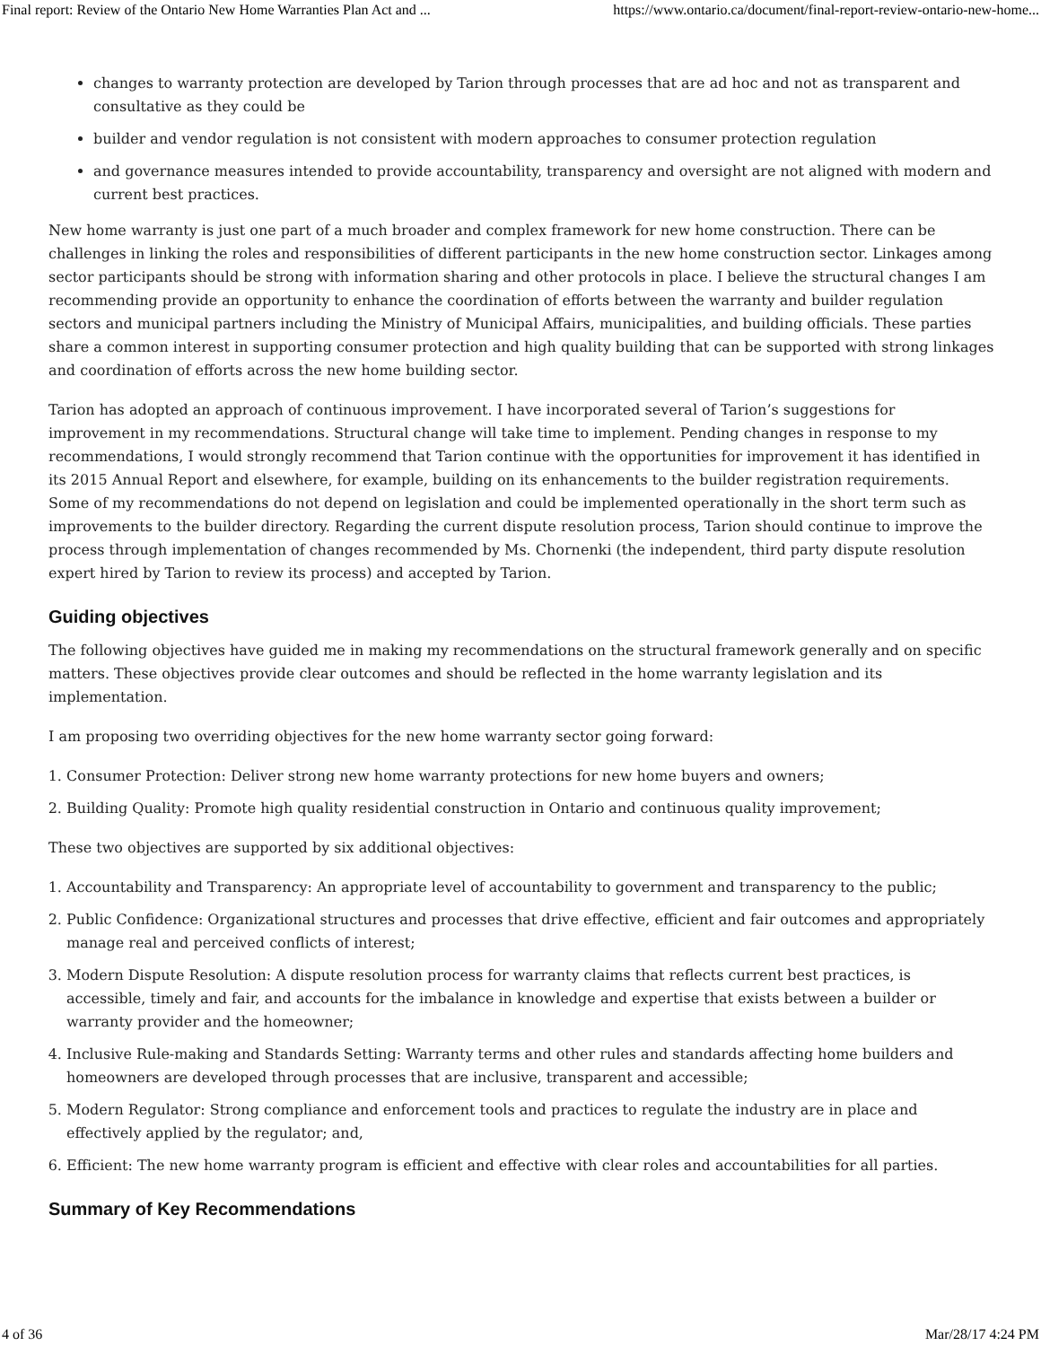Final report: Review of the Ontario New Home Warranties Plan Act and ... https://www.ontario.ca/document/final-report-review-ontario-new-home...
changes to warranty protection are developed by Tarion through processes that are ad hoc and not as transparent and consultative as they could be
builder and vendor regulation is not consistent with modern approaches to consumer protection regulation
and governance measures intended to provide accountability, transparency and oversight are not aligned with modern and current best practices.
New home warranty is just one part of a much broader and complex framework for new home construction. There can be challenges in linking the roles and responsibilities of different participants in the new home construction sector. Linkages among sector participants should be strong with information sharing and other protocols in place. I believe the structural changes I am recommending provide an opportunity to enhance the coordination of efforts between the warranty and builder regulation sectors and municipal partners including the Ministry of Municipal Affairs, municipalities, and building officials. These parties share a common interest in supporting consumer protection and high quality building that can be supported with strong linkages and coordination of efforts across the new home building sector.
Tarion has adopted an approach of continuous improvement. I have incorporated several of Tarion’s suggestions for improvement in my recommendations. Structural change will take time to implement. Pending changes in response to my recommendations, I would strongly recommend that Tarion continue with the opportunities for improvement it has identified in its 2015 Annual Report and elsewhere, for example, building on its enhancements to the builder registration requirements. Some of my recommendations do not depend on legislation and could be implemented operationally in the short term such as improvements to the builder directory. Regarding the current dispute resolution process, Tarion should continue to improve the process through implementation of changes recommended by Ms. Chornenki (the independent, third party dispute resolution expert hired by Tarion to review its process) and accepted by Tarion.
Guiding objectives
The following objectives have guided me in making my recommendations on the structural framework generally and on specific matters. These objectives provide clear outcomes and should be reflected in the home warranty legislation and its implementation.
I am proposing two overriding objectives for the new home warranty sector going forward:
1. Consumer Protection: Deliver strong new home warranty protections for new home buyers and owners;
2. Building Quality: Promote high quality residential construction in Ontario and continuous quality improvement;
These two objectives are supported by six additional objectives:
1. Accountability and Transparency: An appropriate level of accountability to government and transparency to the public;
2. Public Confidence: Organizational structures and processes that drive effective, efficient and fair outcomes and appropriately manage real and perceived conflicts of interest;
3. Modern Dispute Resolution: A dispute resolution process for warranty claims that reflects current best practices, is accessible, timely and fair, and accounts for the imbalance in knowledge and expertise that exists between a builder or warranty provider and the homeowner;
4. Inclusive Rule-making and Standards Setting: Warranty terms and other rules and standards affecting home builders and homeowners are developed through processes that are inclusive, transparent and accessible;
5. Modern Regulator: Strong compliance and enforcement tools and practices to regulate the industry are in place and effectively applied by the regulator; and,
6. Efficient: The new home warranty program is efficient and effective with clear roles and accountabilities for all parties.
Summary of Key Recommendations
4 of 36 Mar/28/17 4:24 PM